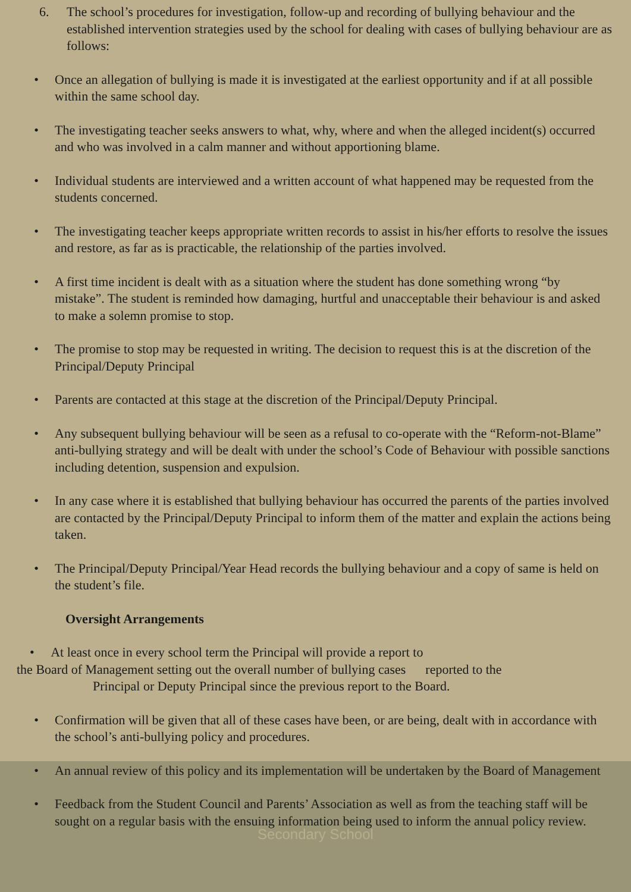6. The school’s procedures for investigation, follow-up and recording of bullying behaviour and the established intervention strategies used by the school for dealing with cases of bullying behaviour are as follows:
• Once an allegation of bullying is made it is investigated at the earliest opportunity and if at all possible within the same school day.
• The investigating teacher seeks answers to what, why, where and when the alleged incident(s) occurred and who was involved in a calm manner and without apportioning blame.
• Individual students are interviewed and a written account of what happened may be requested from the students concerned.
• The investigating teacher keeps appropriate written records to assist in his/her efforts to resolve the issues and restore, as far as is practicable, the relationship of the parties involved.
• A first time incident is dealt with as a situation where the student has done something wrong “by mistake”. The student is reminded how damaging, hurtful and unacceptable their behaviour is and asked to make a solemn promise to stop.
• The promise to stop may be requested in writing. The decision to request this is at the discretion of the Principal/Deputy Principal
• Parents are contacted at this stage at the discretion of the Principal/Deputy Principal.
• Any subsequent bullying behaviour will be seen as a refusal to co-operate with the “Reform-not-Blame” anti-bullying strategy and will be dealt with under the school’s Code of Behaviour with possible sanctions including detention, suspension and expulsion.
• In any case where it is established that bullying behaviour has occurred the parents of the parties involved are contacted by the Principal/Deputy Principal to inform them of the matter and explain the actions being taken.
• The Principal/Deputy Principal/Year Head records the bullying behaviour and a copy of same is held on the student’s file.
Oversight Arrangements
• At least once in every school term the Principal will provide a report to
the Board of Management setting out the overall number of bullying cases reported to the
Principal or Deputy Principal since the previous report to the Board.
• Confirmation will be given that all of these cases have been, or are being, dealt with in accordance with the school’s anti-bullying policy and procedures.
• An annual review of this policy and its implementation will be undertaken by the Board of Management
• Feedback from the Student Council and Parents’ Association as well as from the teaching staff will be sought on a regular basis with the ensuing information being used to inform the annual policy review.
Secondary School